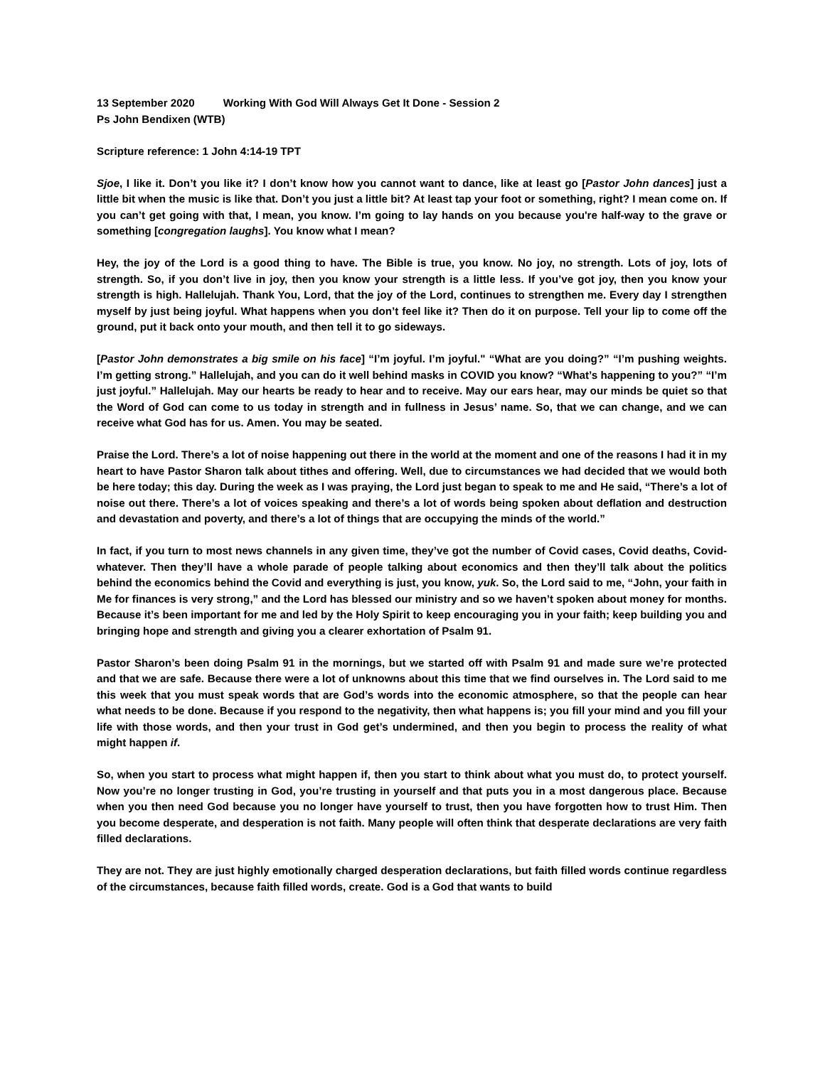13 September 2020 Working With God Will Always Get It Done - Session 2
Ps John Bendixen (WTB)
Scripture reference: 1 John 4:14-19 TPT
Sjoe, I like it. Don’t you like it? I don’t know how you cannot want to dance, like at least go [Pastor John dances] just a little bit when the music is like that. Don’t you just a little bit? At least tap your foot or something, right? I mean come on. If you can’t get going with that, I mean, you know. I’m going to lay hands on you because you're half-way to the grave or something [congregation laughs]. You know what I mean?
Hey, the joy of the Lord is a good thing to have. The Bible is true, you know. No joy, no strength. Lots of joy, lots of strength. So, if you don’t live in joy, then you know your strength is a little less. If you’ve got joy, then you know your strength is high. Hallelujah. Thank You, Lord, that the joy of the Lord, continues to strengthen me. Every day I strengthen myself by just being joyful. What happens when you don’t feel like it? Then do it on purpose. Tell your lip to come off the ground, put it back onto your mouth, and then tell it to go sideways.
[Pastor John demonstrates a big smile on his face] “I’m joyful. I’m joyful." “What are you doing?” “I’m pushing weights. I’m getting strong.” Hallelujah, and you can do it well behind masks in COVID you know? “What’s happening to you?” “I’m just joyful.” Hallelujah. May our hearts be ready to hear and to receive. May our ears hear, may our minds be quiet so that the Word of God can come to us today in strength and in fullness in Jesus’ name. So, that we can change, and we can receive what God has for us. Amen. You may be seated.
Praise the Lord. There’s a lot of noise happening out there in the world at the moment and one of the reasons I had it in my heart to have Pastor Sharon talk about tithes and offering. Well, due to circumstances we had decided that we would both be here today; this day. During the week as I was praying, the Lord just began to speak to me and He said, “There’s a lot of noise out there. There’s a lot of voices speaking and there’s a lot of words being spoken about deflation and destruction and devastation and poverty, and there’s a lot of things that are occupying the minds of the world.”
In fact, if you turn to most news channels in any given time, they’ve got the number of Covid cases, Covid deaths, Covid-whatever. Then they’ll have a whole parade of people talking about economics and then they’ll talk about the politics behind the economics behind the Covid and everything is just, you know, yuk. So, the Lord said to me, “John, your faith in Me for finances is very strong,” and the Lord has blessed our ministry and so we haven’t spoken about money for months. Because it’s been important for me and led by the Holy Spirit to keep encouraging you in your faith; keep building you and bringing hope and strength and giving you a clearer exhortation of Psalm 91.
Pastor Sharon’s been doing Psalm 91 in the mornings, but we started off with Psalm 91 and made sure we’re protected and that we are safe. Because there were a lot of unknowns about this time that we find ourselves in. The Lord said to me this week that you must speak words that are God’s words into the economic atmosphere, so that the people can hear what needs to be done. Because if you respond to the negativity, then what happens is; you fill your mind and you fill your life with those words, and then your trust in God get’s undermined, and then you begin to process the reality of what might happen if.
So, when you start to process what might happen if, then you start to think about what you must do, to protect yourself. Now you’re no longer trusting in God, you’re trusting in yourself and that puts you in a most dangerous place. Because when you then need God because you no longer have yourself to trust, then you have forgotten how to trust Him. Then you become desperate, and desperation is not faith. Many people will often think that desperate declarations are very faith filled declarations.
They are not. They are just highly emotionally charged desperation declarations, but faith filled words continue regardless of the circumstances, because faith filled words, create. God is a God that wants to build